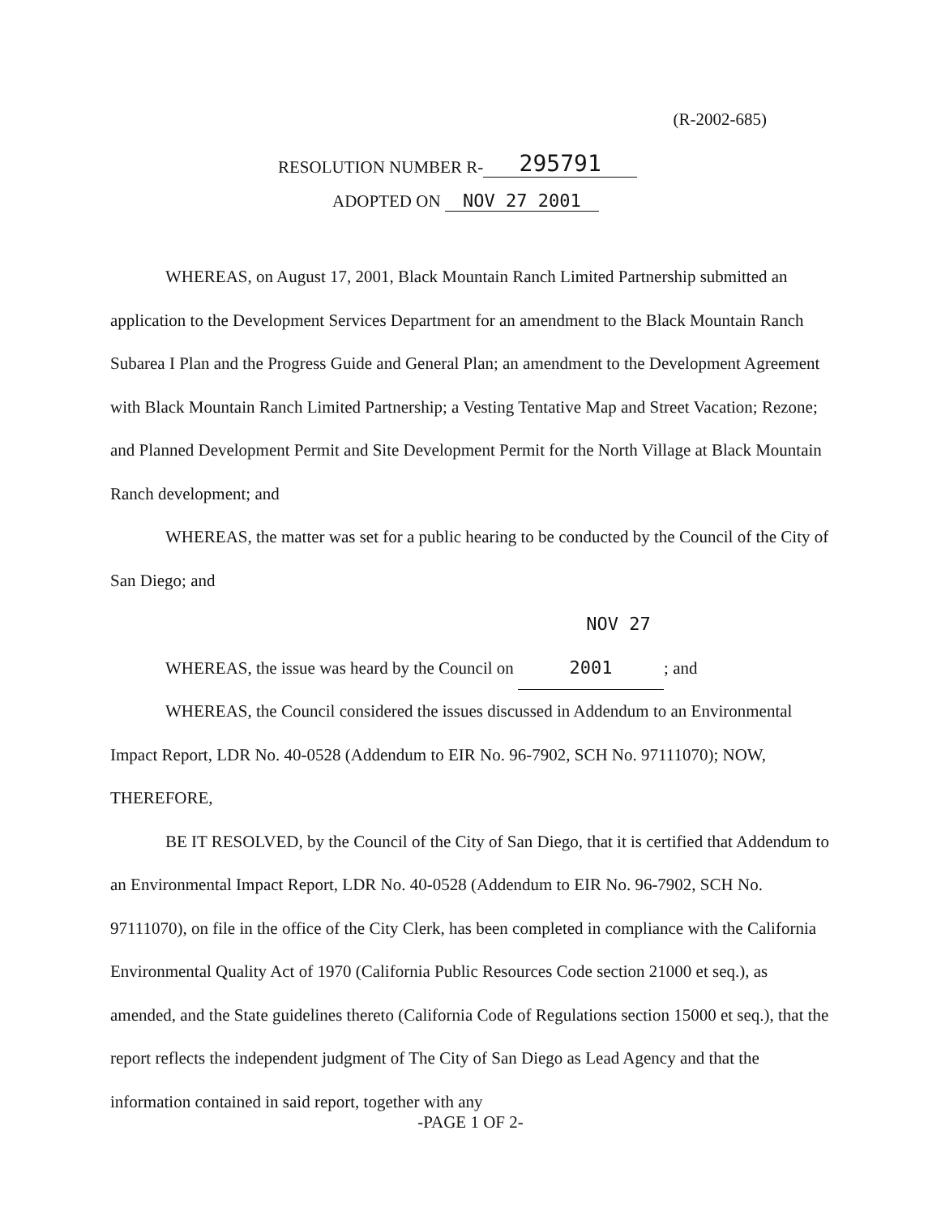(R-2002-685)
RESOLUTION NUMBER R- 295791
ADOPTED ON NOV 27 2001
WHEREAS, on August 17, 2001, Black Mountain Ranch Limited Partnership submitted an application to the Development Services Department for an amendment to the Black Mountain Ranch Subarea I Plan and the Progress Guide and General Plan; an amendment to the Development Agreement with Black Mountain Ranch Limited Partnership; a Vesting Tentative Map and Street Vacation; Rezone; and Planned Development Permit and Site Development Permit for the North Village at Black Mountain Ranch development; and
WHEREAS, the matter was set for a public hearing to be conducted by the Council of the City of San Diego; and
WHEREAS, the issue was heard by the Council on NOV 27 2001; and
WHEREAS, the Council considered the issues discussed in Addendum to an Environmental Impact Report, LDR No. 40-0528 (Addendum to EIR No. 96-7902, SCH No. 97111070); NOW, THEREFORE,
BE IT RESOLVED, by the Council of the City of San Diego, that it is certified that Addendum to an Environmental Impact Report, LDR No. 40-0528 (Addendum to EIR No. 96-7902, SCH No. 97111070), on file in the office of the City Clerk, has been completed in compliance with the California Environmental Quality Act of 1970 (California Public Resources Code section 21000 et seq.), as amended, and the State guidelines thereto (California Code of Regulations section 15000 et seq.), that the report reflects the independent judgment of The City of San Diego as Lead Agency and that the information contained in said report, together with any
-PAGE 1 OF 2-